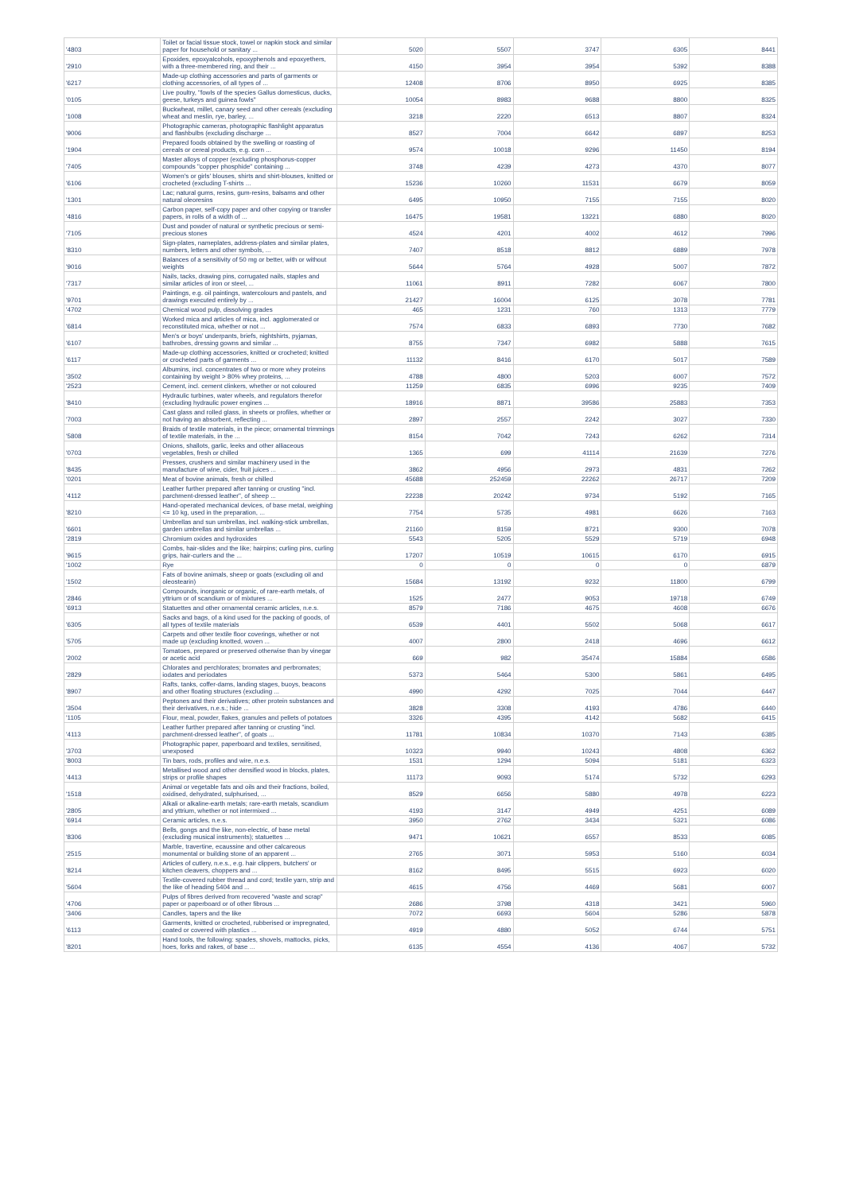| '4803 | Toilet or facial tissue stock, towel or napkin stock and similar paper for household or sanitary ... | 5020 | 5507 | 3747 | 6305 | 8441 |
| '2910 | Epoxides, epoxyalcohols, epoxyphenols and epoxyethers, with a three-membered ring, and their ... | 4150 | 3954 | 3954 | 5392 | 8388 |
| '6217 | Made-up clothing accessories and parts of garments or clothing accessories, of all types of ... | 12408 | 8706 | 8950 | 6925 | 8385 |
| '0105 | Live poultry, "fowls of the species Gallus domesticus, ducks, geese, turkeys and guinea fowls" | 10054 | 8983 | 9688 | 8800 | 8325 |
| '1008 | Buckwheat, millet, canary seed and other cereals (excluding wheat and meslin, rye, barley, ... | 3218 | 2220 | 6513 | 8807 | 8324 |
| '9006 | Photographic cameras, photographic flashlight apparatus and flashbulbs (excluding discharge ... | 8527 | 7004 | 6642 | 6897 | 8253 |
| '1904 | Prepared foods obtained by the swelling or roasting of cereals or cereal products, e.g. corn ... | 9574 | 10018 | 9296 | 11450 | 8194 |
| '7405 | Master alloys of copper (excluding phosphorus-copper compounds "copper phosphide" containing ... | 3748 | 4239 | 4273 | 4370 | 8077 |
| '6106 | Women's or girls' blouses, shirts and shirt-blouses, knitted or crocheted (excluding T-shirts ... | 15236 | 10260 | 11531 | 6679 | 8059 |
| '1301 | Lac; natural gums, resins, gum-resins, balsams and other natural oleoresins | 6495 | 10950 | 7155 | 7155 | 8020 |
| '4816 | Carbon paper, self-copy paper and other copying or transfer papers, in rolls of a width of ... | 16475 | 19581 | 13221 | 6880 | 8020 |
| '7105 | Dust and powder of natural or synthetic precious or semi-precious stones | 4524 | 4201 | 4002 | 4612 | 7996 |
| '8310 | Sign-plates, nameplates, address-plates and similar plates, numbers, letters and other symbols, ... | 7407 | 8518 | 8812 | 6889 | 7978 |
| '9016 | Balances of a sensitivity of 50 mg or better, with or without weights | 5644 | 5764 | 4928 | 5007 | 7872 |
| '7317 | Nails, tacks, drawing pins, corrugated nails, staples and similar articles of iron or steel, ... | 11061 | 8911 | 7282 | 6067 | 7800 |
| '9701 | Paintings, e.g. oil paintings, watercolours and pastels, and drawings executed entirely by ... | 21427 | 16004 | 6125 | 3078 | 7781 |
| '4702 | Chemical wood pulp, dissolving grades | 465 | 1231 | 760 | 1313 | 7779 |
| '6814 | Worked mica and articles of mica, incl. agglomerated or reconstituted mica, whether or not ... | 7574 | 6833 | 6893 | 7730 | 7682 |
| '6107 | Men's or boys' underpants, briefs, nightshirts, pyjamas, bathrobes, dressing gowns and similar ... | 8755 | 7347 | 6982 | 5888 | 7615 |
| '6117 | Made-up clothing accessories, knitted or crocheted; knitted or crocheted parts of garments ... | 11132 | 8416 | 6170 | 5017 | 7589 |
| '3502 | Albumins, incl. concentrates of two or more whey proteins containing by weight > 80% whey proteins, ... | 4788 | 4800 | 5203 | 6007 | 7572 |
| '2523 | Cement, incl. cement clinkers, whether or not coloured | 11259 | 6835 | 6996 | 9235 | 7409 |
| '8410 | Hydraulic turbines, water wheels, and regulators therefor (excluding hydraulic power engines ... | 18916 | 8871 | 39586 | 25883 | 7353 |
| '7003 | Cast glass and rolled glass, in sheets or profiles, whether or not having an absorbent, reflecting ... | 2897 | 2557 | 2242 | 3027 | 7330 |
| '5808 | Braids of textile materials, in the piece; ornamental trimmings of textile materials, in the ... | 8154 | 7042 | 7243 | 6262 | 7314 |
| '0703 | Onions, shallots, garlic, leeks and other alliaceous vegetables, fresh or chilled | 1365 | 699 | 41114 | 21639 | 7276 |
| '8435 | Presses, crushers and similar machinery used in the manufacture of wine, cider, fruit juices ... | 3862 | 4956 | 2973 | 4831 | 7262 |
| '0201 | Meat of bovine animals, fresh or chilled | 45688 | 252459 | 22262 | 26717 | 7209 |
| '4112 | Leather further prepared after tanning or crusting "incl. parchment-dressed leather", of sheep ... | 22238 | 20242 | 9734 | 5192 | 7165 |
| '8210 | Hand-operated mechanical devices, of base metal, weighing <= 10 kg, used in the preparation, ... | 7754 | 5735 | 4981 | 6626 | 7163 |
| '6601 | Umbrellas and sun umbrellas, incl. walking-stick umbrellas, garden umbrellas and similar umbrellas ... | 21160 | 8159 | 8721 | 9300 | 7078 |
| '2819 | Chromium oxides and hydroxides | 5543 | 5205 | 5529 | 5719 | 6948 |
| '9615 | Combs, hair-slides and the like; hairpins; curling pins, curling grips, hair-curlers and the ... | 17207 | 10519 | 10615 | 6170 | 6915 |
| '1002 | Rye | 0 | 0 | 0 | 0 | 6879 |
| '1502 | Fats of bovine animals, sheep or goats (excluding oil and oleostearin) | 15684 | 13192 | 9232 | 11800 | 6799 |
| '2846 | Compounds, inorganic or organic, of rare-earth metals, of yttrium or of scandium or of mixtures ... | 1525 | 2477 | 9053 | 19718 | 6749 |
| '6913 | Statuettes and other ornamental ceramic articles, n.e.s. | 8579 | 7186 | 4675 | 4608 | 6676 |
| '6305 | Sacks and bags, of a kind used for the packing of goods, of all types of textile materials | 6539 | 4401 | 5502 | 5068 | 6617 |
| '5705 | Carpets and other textile floor coverings, whether or not made up (excluding knotted, woven ... | 4007 | 2800 | 2418 | 4696 | 6612 |
| '2002 | Tomatoes, prepared or preserved otherwise than by vinegar or acetic acid | 669 | 982 | 35474 | 15884 | 6586 |
| '2829 | Chlorates and perchlorates; bromates and perbromates; iodates and periodates | 5373 | 5464 | 5300 | 5861 | 6495 |
| '8907 | Rafts, tanks, coffer-dams, landing stages, buoys, beacons and other floating structures (excluding ... | 4990 | 4292 | 7025 | 7044 | 6447 |
| '3504 | Peptones and their derivatives; other protein substances and their derivatives, n.e.s.; hide ... | 3828 | 3308 | 4193 | 4786 | 6440 |
| '1105 | Flour, meal, powder, flakes, granules and pellets of potatoes | 3326 | 4395 | 4142 | 5682 | 6415 |
| '4113 | Leather further prepared after tanning or crusting "incl. parchment-dressed leather", of goats ... | 11781 | 10834 | 10370 | 7143 | 6385 |
| '3703 | Photographic paper, paperboard and textiles, sensitised, unexposed | 10323 | 9940 | 10243 | 4808 | 6362 |
| '8003 | Tin bars, rods, profiles and wire, n.e.s. | 1531 | 1294 | 5094 | 5181 | 6323 |
| '4413 | Metallised wood and other densified wood in blocks, plates, strips or profile shapes | 11173 | 9093 | 5174 | 5732 | 6293 |
| '1518 | Animal or vegetable fats and oils and their fractions, boiled, oxidised, dehydrated, sulphurised, ... | 8529 | 6656 | 5880 | 4978 | 6223 |
| '2805 | Alkali or alkaline-earth metals; rare-earth metals, scandium and yttrium, whether or not intermixed ... | 4193 | 3147 | 4949 | 4251 | 6089 |
| '6914 | Ceramic articles, n.e.s. | 3950 | 2762 | 3434 | 5321 | 6086 |
| '8306 | Bells, gongs and the like, non-electric, of base metal (excluding musical instruments); statuettes ... | 9471 | 10621 | 6557 | 8533 | 6085 |
| '2515 | Marble, travertine, ecaussine and other calcareous monumental or building stone of an apparent ... | 2765 | 3071 | 5953 | 5160 | 6034 |
| '8214 | Articles of cutlery, n.e.s., e.g. hair clippers, butchers' or kitchen cleavers, choppers and ... | 8162 | 8495 | 5515 | 6923 | 6020 |
| '5604 | Textile-covered rubber thread and cord; textile yarn, strip and the like of heading 5404 and ... | 4615 | 4756 | 4469 | 5681 | 6007 |
| '4706 | Pulps of fibres derived from recovered "waste and scrap" paper or paperboard or of other fibrous ... | 2686 | 3798 | 4318 | 3421 | 5960 |
| '3406 | Candles, tapers and the like | 7072 | 6693 | 5604 | 5286 | 5878 |
| '6113 | Garments, knitted or crocheted, rubberised or impregnated, coated or covered with plastics ... | 4919 | 4880 | 5052 | 6744 | 5751 |
| '8201 | Hand tools, the following: spades, shovels, mattocks, picks, hoes, forks and rakes, of base ... | 6135 | 4554 | 4136 | 4067 | 5732 |